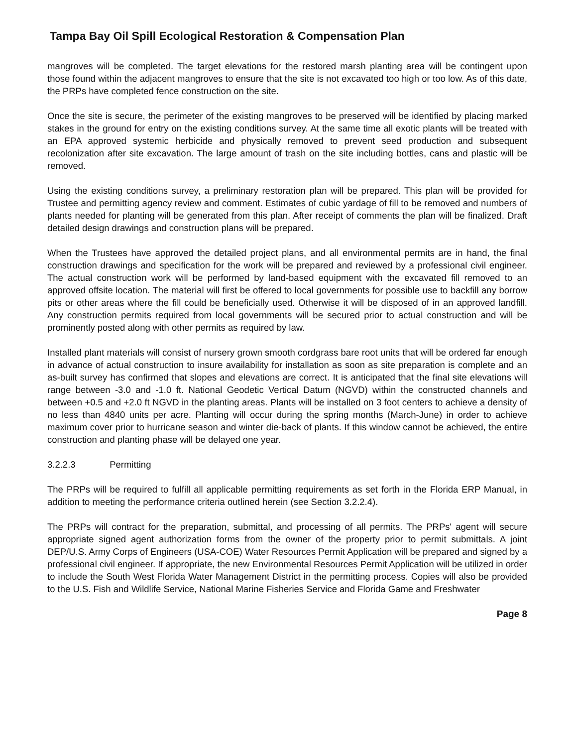Tampa Bay Oil Spill Ecological Restoration & Compensation Plan
mangroves will be completed. The target elevations for the restored marsh planting area will be contingent upon those found within the adjacent mangroves to ensure that the site is not excavated too high or too low. As of this date, the PRPs have completed fence construction on the site.
Once the site is secure, the perimeter of the existing mangroves to be preserved will be identified by placing marked stakes in the ground for entry on the existing conditions survey. At the same time all exotic plants will be treated with an EPA approved systemic herbicide and physically removed to prevent seed production and subsequent recolonization after site excavation. The large amount of trash on the site including bottles, cans and plastic will be removed.
Using the existing conditions survey, a preliminary restoration plan will be prepared. This plan will be provided for Trustee and permitting agency review and comment. Estimates of cubic yardage of fill to be removed and numbers of plants needed for planting will be generated from this plan. After receipt of comments the plan will be finalized. Draft detailed design drawings and construction plans will be prepared.
When the Trustees have approved the detailed project plans, and all environmental permits are in hand, the final construction drawings and specification for the work will be prepared and reviewed by a professional civil engineer. The actual construction work will be performed by land-based equipment with the excavated fill removed to an approved offsite location. The material will first be offered to local governments for possible use to backfill any borrow pits or other areas where the fill could be beneficially used. Otherwise it will be disposed of in an approved landfill. Any construction permits required from local governments will be secured prior to actual construction and will be prominently posted along with other permits as required by law.
Installed plant materials will consist of nursery grown smooth cordgrass bare root units that will be ordered far enough in advance of actual construction to insure availability for installation as soon as site preparation is complete and an as-built survey has confirmed that slopes and elevations are correct. It is anticipated that the final site elevations will range between -3.0 and -1.0 ft. National Geodetic Vertical Datum (NGVD) within the constructed channels and between +0.5 and +2.0 ft NGVD in the planting areas. Plants will be installed on 3 foot centers to achieve a density of no less than 4840 units per acre. Planting will occur during the spring months (March-June) in order to achieve maximum cover prior to hurricane season and winter die-back of plants. If this window cannot be achieved, the entire construction and planting phase will be delayed one year.
3.2.2.3 Permitting
The PRPs will be required to fulfill all applicable permitting requirements as set forth in the Florida ERP Manual, in addition to meeting the performance criteria outlined herein (see Section 3.2.2.4).
The PRPs will contract for the preparation, submittal, and processing of all permits. The PRPs' agent will secure appropriate signed agent authorization forms from the owner of the property prior to permit submittals. A joint DEP/U.S. Army Corps of Engineers (USA-COE) Water Resources Permit Application will be prepared and signed by a professional civil engineer. If appropriate, the new Environmental Resources Permit Application will be utilized in order to include the South West Florida Water Management District in the permitting process. Copies will also be provided to the U.S. Fish and Wildlife Service, National Marine Fisheries Service and Florida Game and Freshwater
Page 8